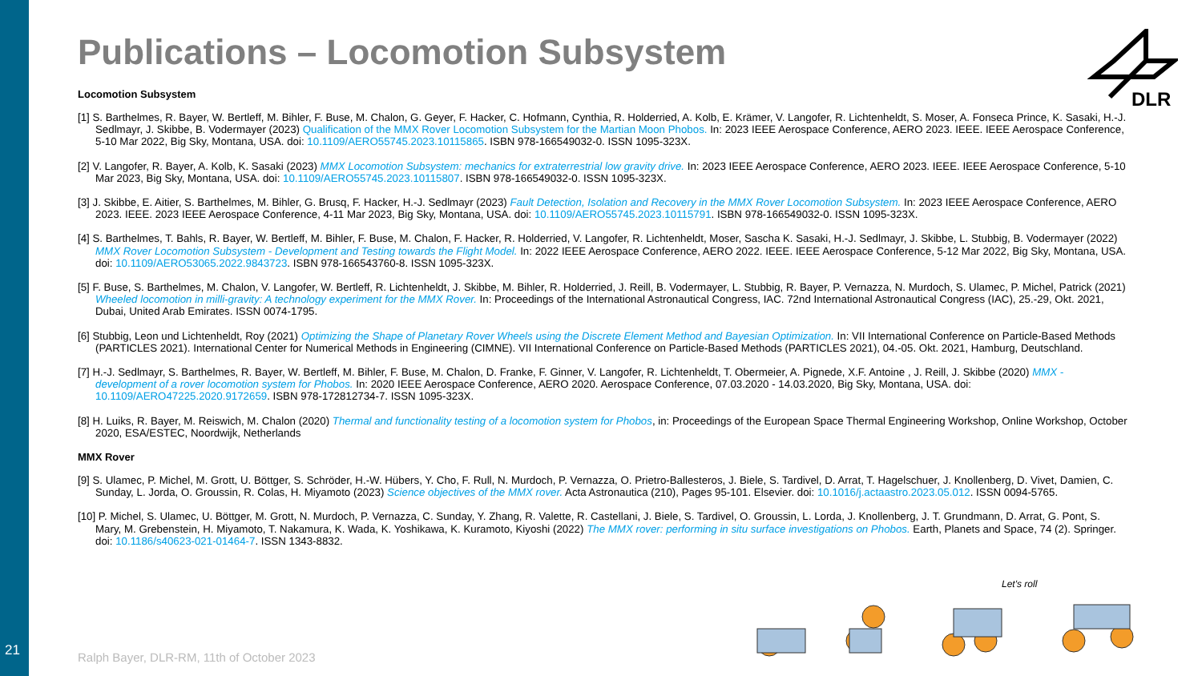DLR
Publications – Locomotion Subsystem
Locomotion Subsystem
[1] S. Barthelmes, R. Bayer, W. Bertleff, M. Bihler, F. Buse, M. Chalon, G. Geyer, F. Hacker, C. Hofmann, Cynthia, R. Holderried, A. Kolb, E. Krämer, V. Langofer, R. Lichtenheldt, S. Moser, A. Fonseca Prince, K. Sasaki, H.-J. Sedlmayr, J. Skibbe, B. Vodermayer (2023) Qualification of the MMX Rover Locomotion Subsystem for the Martian Moon Phobos. In: 2023 IEEE Aerospace Conference, AERO 2023. IEEE. IEEE Aerospace Conference, 5-10 Mar 2022, Big Sky, Montana, USA. doi: 10.1109/AERO55745.2023.10115865. ISBN 978-166549032-0. ISSN 1095-323X.
[2] V. Langofer, R. Bayer, A. Kolb, K. Sasaki (2023) MMX Locomotion Subsystem: mechanics for extraterrestrial low gravity drive. In: 2023 IEEE Aerospace Conference, AERO 2023. IEEE. IEEE Aerospace Conference, 5-10 Mar 2023, Big Sky, Montana, USA. doi: 10.1109/AERO55745.2023.10115807. ISBN 978-166549032-0. ISSN 1095-323X.
[3] J. Skibbe, E. Aitier, S. Barthelmes, M. Bihler, G. Brusq, F. Hacker, H.-J. Sedlmayr (2023) Fault Detection, Isolation and Recovery in the MMX Rover Locomotion Subsystem. In: 2023 IEEE Aerospace Conference, AERO 2023. IEEE. 2023 IEEE Aerospace Conference, 4-11 Mar 2023, Big Sky, Montana, USA. doi: 10.1109/AERO55745.2023.10115791. ISBN 978-166549032-0. ISSN 1095-323X.
[4] S. Barthelmes, T. Bahls, R. Bayer, W. Bertleff, M. Bihler, F. Buse, M. Chalon, F. Hacker, R. Holderried, V. Langofer, R. Lichtenheldt, Moser, Sascha K. Sasaki, H.-J. Sedlmayr, J. Skibbe, L. Stubbig, B. Vodermayer (2022) MMX Rover Locomotion Subsystem - Development and Testing towards the Flight Model. In: 2022 IEEE Aerospace Conference, AERO 2022. IEEE. IEEE Aerospace Conference, 5-12 Mar 2022, Big Sky, Montana, USA. doi: 10.1109/AERO53065.2022.9843723. ISBN 978-166543760-8. ISSN 1095-323X.
[5] F. Buse, S. Barthelmes, M. Chalon, V. Langofer, W. Bertleff, R. Lichtenheldt, J. Skibbe, M. Bihler, R. Holderried, J. Reill, B. Vodermayer, L. Stubbig, R. Bayer, P. Vernazza, N. Murdoch, S. Ulamec, P. Michel, Patrick (2021) Wheeled locomotion in milli-gravity: A technology experiment for the MMX Rover. In: Proceedings of the International Astronautical Congress, IAC. 72nd International Astronautical Congress (IAC), 25.-29, Okt. 2021, Dubai, United Arab Emirates. ISSN 0074-1795.
[6] Stubbig, Leon und Lichtenheldt, Roy (2021) Optimizing the Shape of Planetary Rover Wheels using the Discrete Element Method and Bayesian Optimization. In: VII International Conference on Particle-Based Methods (PARTICLES 2021). International Center for Numerical Methods in Engineering (CIMNE). VII International Conference on Particle-Based Methods (PARTICLES 2021), 04.-05. Okt. 2021, Hamburg, Deutschland.
[7] H.-J. Sedlmayr, S. Barthelmes, R. Bayer, W. Bertleff, M. Bihler, F. Buse, M. Chalon, D. Franke, F. Ginner, V. Langofer, R. Lichtenheldt, T. Obermeier, A. Pignede, X.F. Antoine , J. Reill, J. Skibbe (2020) MMX - development of a rover locomotion system for Phobos. In: 2020 IEEE Aerospace Conference, AERO 2020. Aerospace Conference, 07.03.2020 - 14.03.2020, Big Sky, Montana, USA. doi: 10.1109/AERO47225.2020.9172659. ISBN 978-172812734-7. ISSN 1095-323X.
[8] H. Luiks, R. Bayer, M. Reiswich, M. Chalon (2020) Thermal and functionality testing of a locomotion system for Phobos, in: Proceedings of the European Space Thermal Engineering Workshop, Online Workshop, October 2020, ESA/ESTEC, Noordwijk, Netherlands
MMX Rover
[9] S. Ulamec, P. Michel, M. Grott, U. Böttger, S. Schröder, H.-W. Hübers, Y. Cho, F. Rull, N. Murdoch, P. Vernazza, O. Prietro-Ballesteros, J. Biele, S. Tardivel, D. Arrat, T. Hagelschuer, J. Knollenberg, D. Vivet, Damien, C. Sunday, L. Jorda, O. Groussin, R. Colas, H. Miyamoto (2023) Science objectives of the MMX rover. Acta Astronautica (210), Pages 95-101. Elsevier. doi: 10.1016/j.actaastro.2023.05.012. ISSN 0094-5765.
[10] P. Michel, S. Ulamec, U. Böttger, M. Grott, N. Murdoch, P. Vernazza, C. Sunday, Y. Zhang, R. Valette, R. Castellani, J. Biele, S. Tardivel, O. Groussin, L. Lorda, J. Knollenberg, J. T. Grundmann, D. Arrat, G. Pont, S. Mary, M. Grebenstein, H. Miyamoto, T. Nakamura, K. Wada, K. Yoshikawa, K. Kuramoto, Kiyoshi (2022) The MMX rover: performing in situ surface investigations on Phobos. Earth, Planets and Space, 74 (2). Springer. doi: 10.1186/s40623-021-01464-7. ISSN 1343-8832.
21
Ralph Bayer, DLR-RM, 11th of October 2023
Let's roll